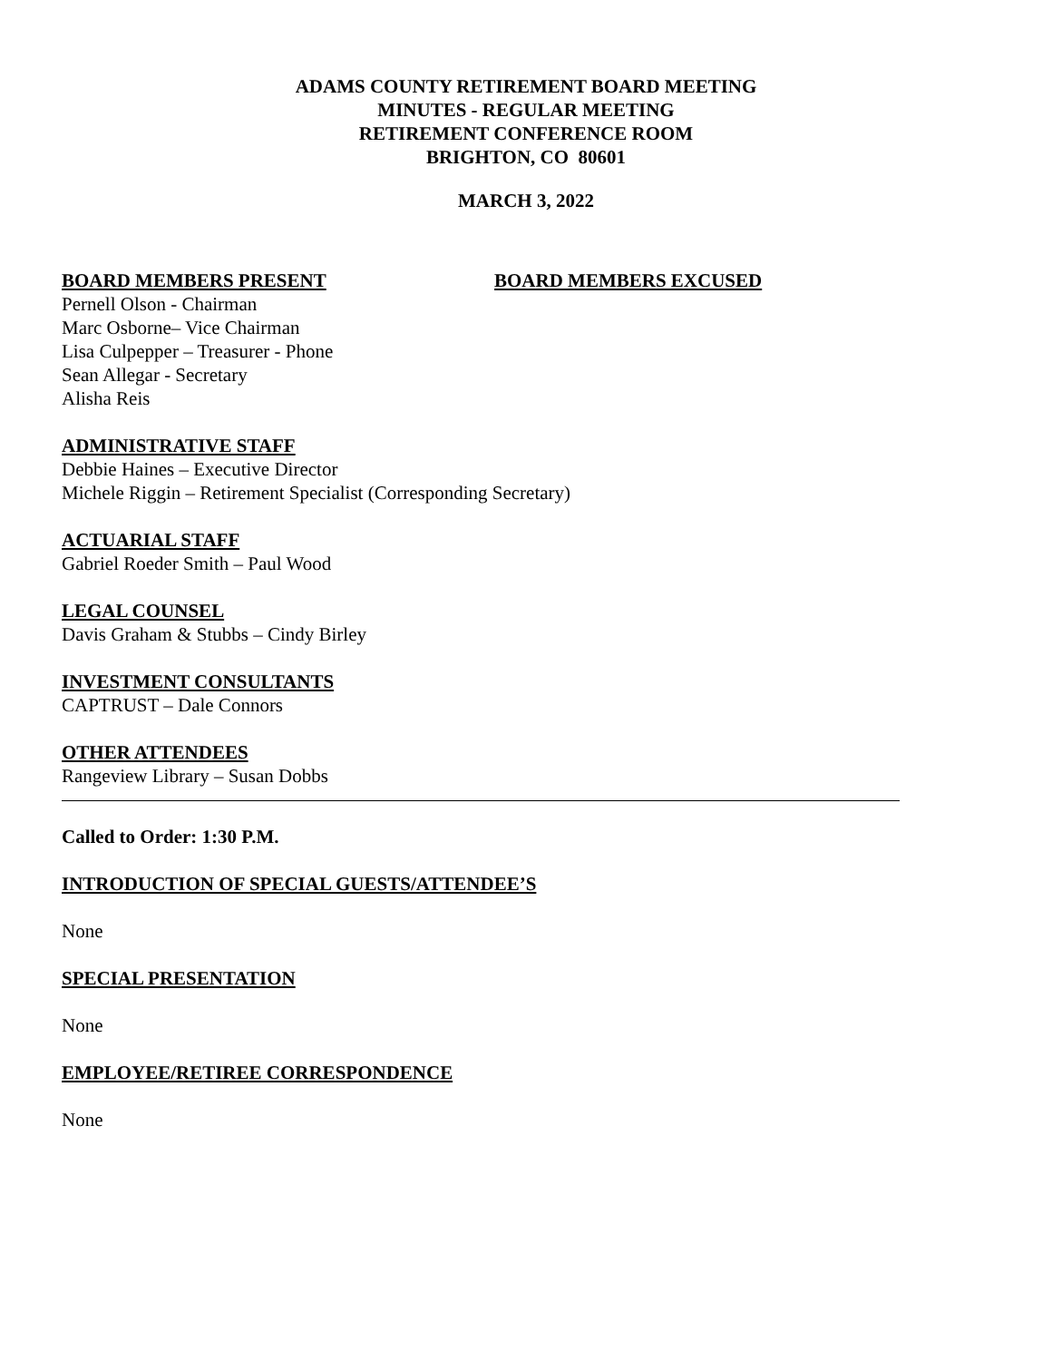ADAMS COUNTY RETIREMENT BOARD MEETING
MINUTES - REGULAR MEETING
RETIREMENT CONFERENCE ROOM
BRIGHTON, CO 80601
MARCH 3, 2022
BOARD MEMBERS PRESENT
Pernell Olson - Chairman
Marc Osborne– Vice Chairman
Lisa Culpepper – Treasurer - Phone
Sean Allegar - Secretary
Alisha Reis
BOARD MEMBERS EXCUSED
ADMINISTRATIVE STAFF
Debbie Haines – Executive Director
Michele Riggin – Retirement Specialist (Corresponding Secretary)
ACTUARIAL STAFF
Gabriel Roeder Smith – Paul Wood
LEGAL COUNSEL
Davis Graham & Stubbs – Cindy Birley
INVESTMENT CONSULTANTS
CAPTRUST – Dale Connors
OTHER ATTENDEES
Rangeview Library – Susan Dobbs
Called to Order: 1:30 P.M.
INTRODUCTION OF SPECIAL GUESTS/ATTENDEE’S
None
SPECIAL PRESENTATION
None
EMPLOYEE/RETIREE CORRESPONDENCE
None